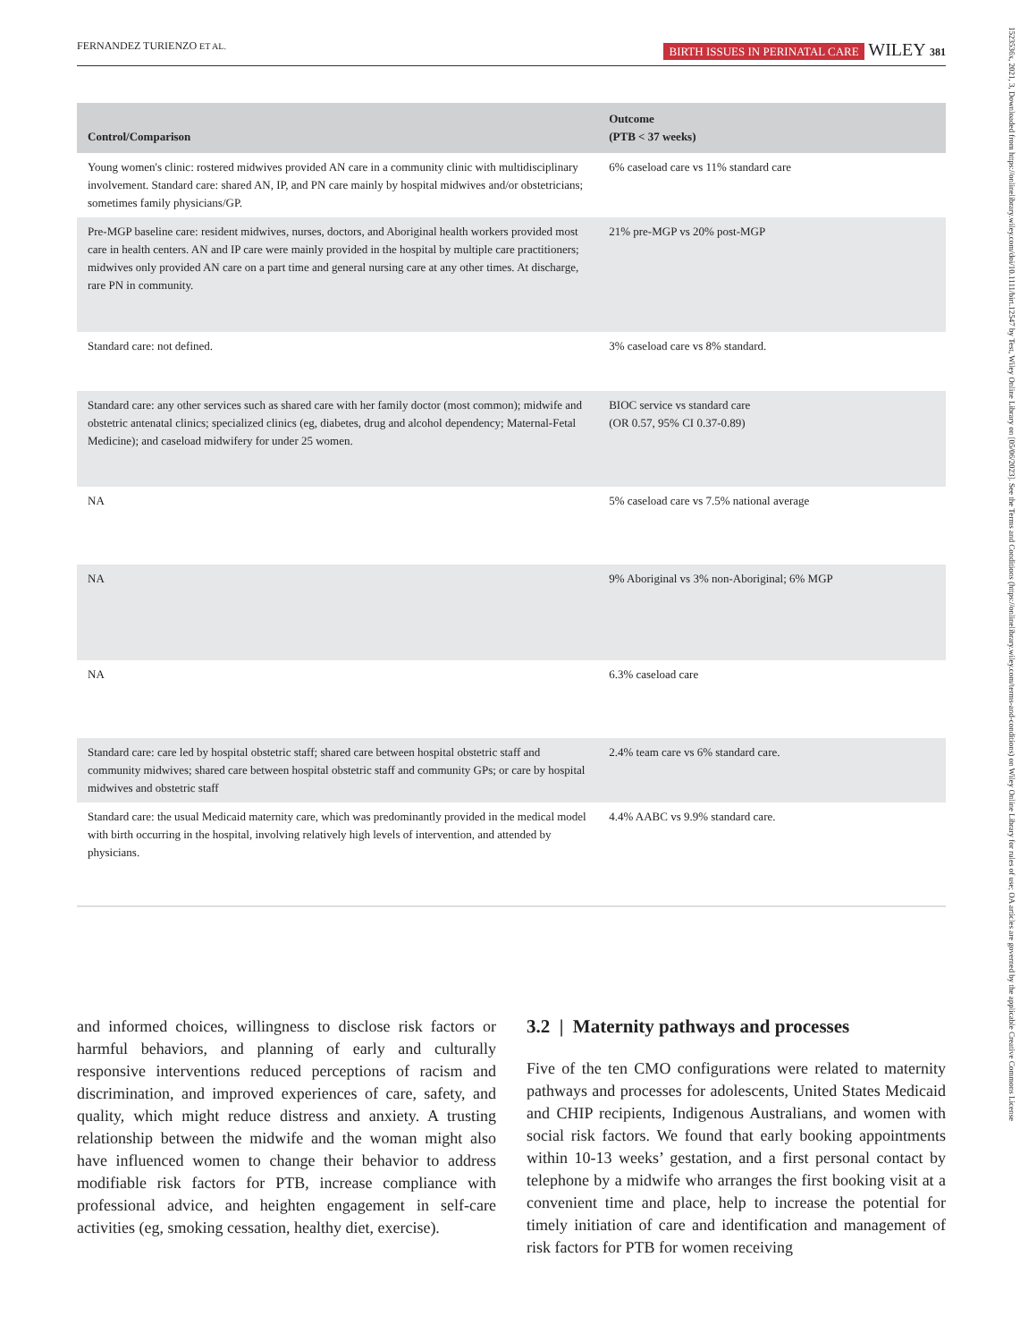FERNANDEZ TURIENZO ET AL.
BIRTH ISSUES IN PERINATAL CARE WILEY 381
1523536x, 2021, 3, Downloaded from https://onlinelibrary.wiley.com/doi/10.1111/birt.12547 by Test, Wiley Online Library on [05/06/2023]. See the Terms and Conditions (https://onlinelibrary.wiley.com/terms-and-conditions) on Wiley Online Library for rules of use; OA articles are governed by the applicable Creative Commons License
| Control/Comparison | Outcome (PTB < 37 weeks) |
| --- | --- |
| Young women's clinic: rostered midwives provided AN care in a community clinic with multidisciplinary involvement. Standard care: shared AN, IP, and PN care mainly by hospital midwives and/or obstetricians; sometimes family physicians/GP. | 6% caseload care vs 11% standard care |
| Pre-MGP baseline care: resident midwives, nurses, doctors, and Aboriginal health workers provided most care in health centers. AN and IP care were mainly provided in the hospital by multiple care practitioners; midwives only provided AN care on a part time and general nursing care at any other times. At discharge, rare PN in community. | 21% pre-MGP vs 20% post-MGP |
| Standard care: not defined. | 3% caseload care vs 8% standard. |
| Standard care: any other services such as shared care with her family doctor (most common); midwife and obstetric antenatal clinics; specialized clinics (eg, diabetes, drug and alcohol dependency; Maternal-Fetal Medicine); and caseload midwifery for under 25 women. | BIOC service vs standard care (OR 0.57, 95% CI 0.37-0.89) |
| NA | 5% caseload care vs 7.5% national average |
| NA | 9% Aboriginal vs 3% non-Aboriginal; 6% MGP |
| NA | 6.3% caseload care |
| Standard care: care led by hospital obstetric staff; shared care between hospital obstetric staff and community midwives; shared care between hospital obstetric staff and community GPs; or care by hospital midwives and obstetric staff | 2.4% team care vs 6% standard care. |
| Standard care: the usual Medicaid maternity care, which was predominantly provided in the medical model with birth occurring in the hospital, involving relatively high levels of intervention, and attended by physicians. | 4.4% AABC vs 9.9% standard care. |
and informed choices, willingness to disclose risk factors or harmful behaviors, and planning of early and culturally responsive interventions reduced perceptions of racism and discrimination, and improved experiences of care, safety, and quality, which might reduce distress and anxiety. A trusting relationship between the midwife and the woman might also have influenced women to change their behavior to address modifiable risk factors for PTB, increase compliance with professional advice, and heighten engagement in self-care activities (eg, smoking cessation, healthy diet, exercise).
3.2 | Maternity pathways and processes
Five of the ten CMO configurations were related to maternity pathways and processes for adolescents, United States Medicaid and CHIP recipients, Indigenous Australians, and women with social risk factors. We found that early booking appointments within 10-13 weeks’ gestation, and a first personal contact by telephone by a midwife who arranges the first booking visit at a convenient time and place, help to increase the potential for timely initiation of care and identification and management of risk factors for PTB for women receiving